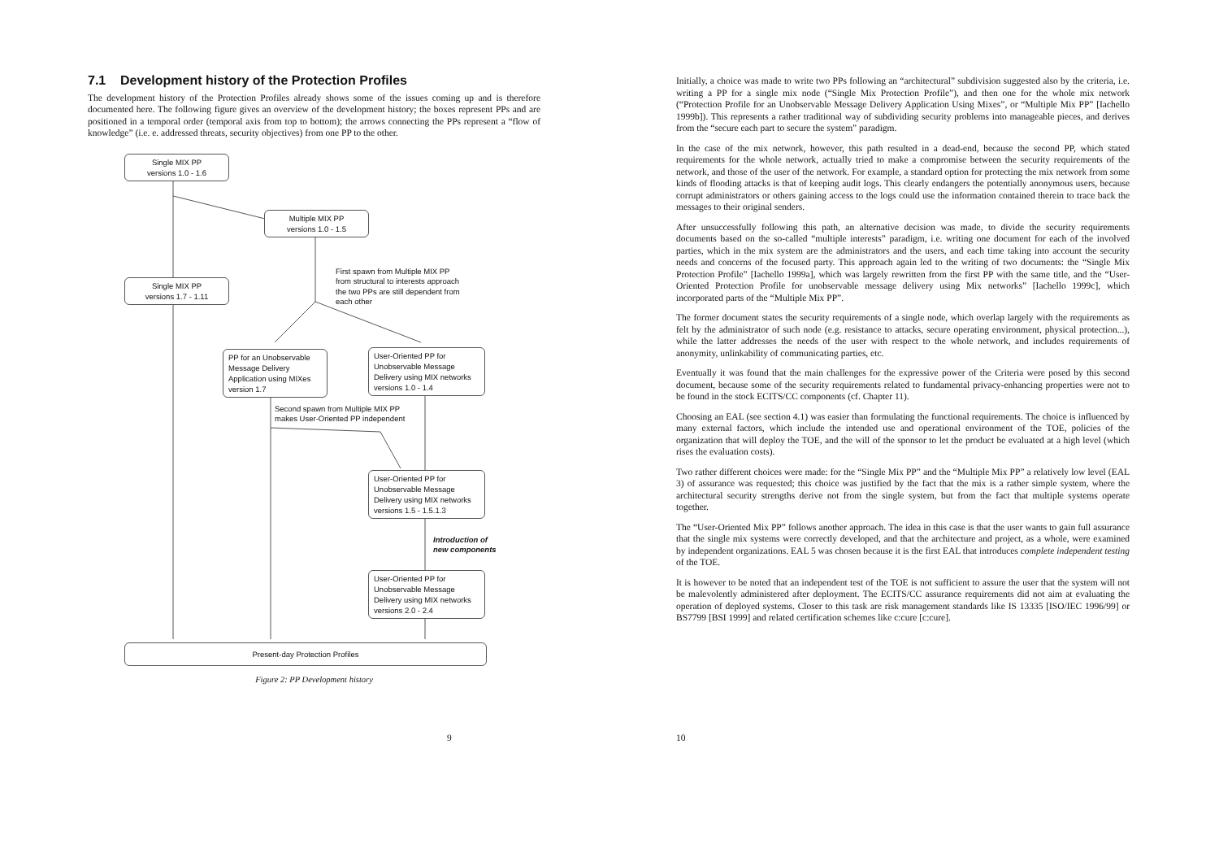7.1 Development history of the Protection Profiles
The development history of the Protection Profiles already shows some of the issues coming up and is therefore documented here. The following figure gives an overview of the development history; the boxes represent PPs and are positioned in a temporal order (temporal axis from top to bottom); the arrows connecting the PPs represent a “flow of knowledge” (i.e. e. addressed threats, security objectives) from one PP to the other.
Single MIX PP
versions 1.0 - 1.6
Multiple MIX PP
versions 1.0 - 1.5
First spawn from Multiple MIX PP
from structural to interests approach
the two PPs are still dependent from
each other
Single MIX PP
versions 1.7 - 1.11
PP for an Unobservable Message Delivery Application using MIXes version 1.7
User-Oriented PP for Unobservable Message Delivery using MIX networks versions 1.0 - 1.4
Second spawn from Multiple MIX PP
makes User-Oriented PP independent
User-Oriented PP for Unobservable Message Delivery using MIX networks versions 1.5 - 1.5.1.3
Introduction of
new components
User-Oriented PP for Unobservable Message Delivery using MIX networks versions 2.0 - 2.4
Present-day Protection Profiles
Figure 2: PP Development history
9
Initially, a choice was made to write two PPs following an “architectural” subdivision suggested also by the criteria, i.e. writing a PP for a single mix node (“Single Mix Protection Profile”), and then one for the whole mix network (“Protection Profile for an Unobservable Message Delivery Application Using Mixes”, or “Multiple Mix PP” [Iachello 1999b]). This represents a rather traditional way of subdividing security problems into manageable pieces, and derives from the “secure each part to secure the system” paradigm.
In the case of the mix network, however, this path resulted in a dead-end, because the second PP, which stated requirements for the whole network, actually tried to make a compromise between the security requirements of the network, and those of the user of the network. For example, a standard option for protecting the mix network from some kinds of flooding attacks is that of keeping audit logs. This clearly endangers the potentially anonymous users, because corrupt administrators or others gaining access to the logs could use the information contained therein to trace back the messages to their original senders.
After unsuccessfully following this path, an alternative decision was made, to divide the security requirements documents based on the so-called “multiple interests” paradigm, i.e. writing one document for each of the involved parties, which in the mix system are the administrators and the users, and each time taking into account the security needs and concerns of the focused party. This approach again led to the writing of two documents: the “Single Mix Protection Profile” [Iachello 1999a], which was largely rewritten from the first PP with the same title, and the “User-Oriented Protection Profile for unobservable message delivery using Mix networks” [Iachello 1999c], which incorporated parts of the “Multiple Mix PP”.
The former document states the security requirements of a single node, which overlap largely with the requirements as felt by the administrator of such node (e.g. resistance to attacks, secure operating environment, physical protection...), while the latter addresses the needs of the user with respect to the whole network, and includes requirements of anonymity, unlinkability of communicating parties, etc.
Eventually it was found that the main challenges for the expressive power of the Criteria were posed by this second document, because some of the security requirements related to fundamental privacy-enhancing properties were not to be found in the stock ECITS/CC components (cf. Chapter 11).
Choosing an EAL (see section 4.1) was easier than formulating the functional requirements. The choice is influenced by many external factors, which include the intended use and operational environment of the TOE, policies of the organization that will deploy the TOE, and the will of the sponsor to let the product be evaluated at a high level (which rises the evaluation costs).
Two rather different choices were made: for the “Single Mix PP” and the “Multiple Mix PP” a relatively low level (EAL 3) of assurance was requested; this choice was justified by the fact that the mix is a rather simple system, where the architectural security strengths derive not from the single system, but from the fact that multiple systems operate together.
The “User-Oriented Mix PP” follows another approach. The idea in this case is that the user wants to gain full assurance that the single mix systems were correctly developed, and that the architecture and project, as a whole, were examined by independent organizations. EAL 5 was chosen because it is the first EAL that introduces complete independent testing of the TOE.
It is however to be noted that an independent test of the TOE is not sufficient to assure the user that the system will not be malevolently administered after deployment. The ECITS/CC assurance requirements did not aim at evaluating the operation of deployed systems. Closer to this task are risk management standards like IS 13335 [ISO/IEC 1996/99] or BS7799 [BSI 1999] and related certification schemes like c:cure [c:cure].
10